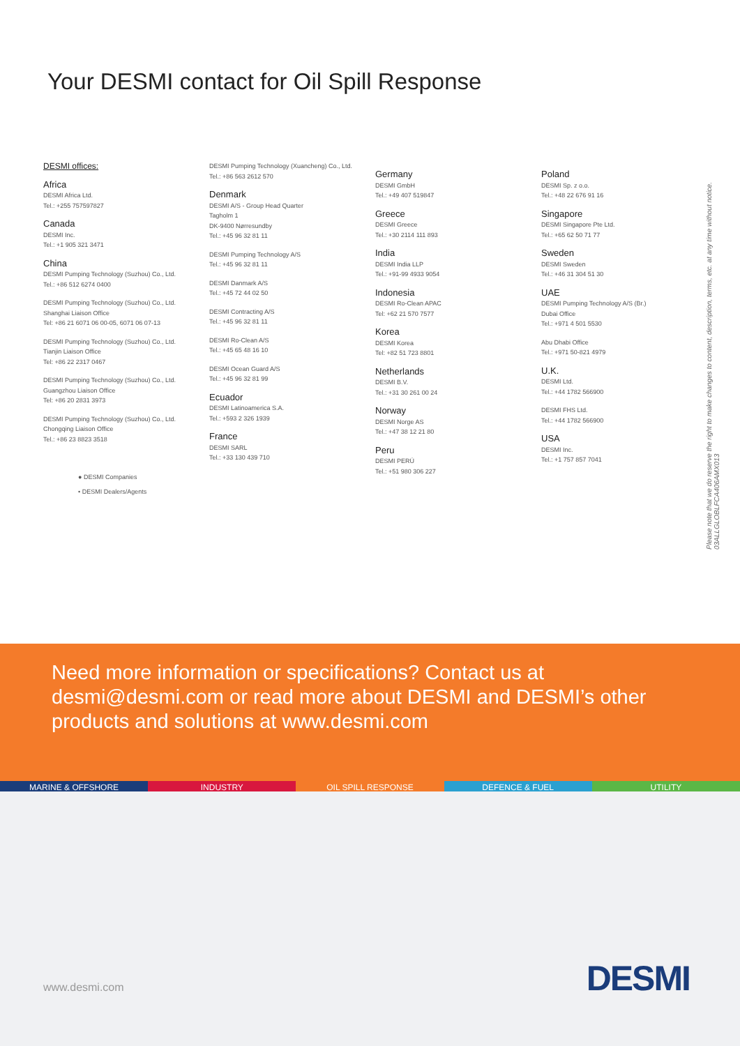Your DESMI contact for Oil Spill Response
DESMI offices:
Africa
DESMI Africa Ltd.
Tel.: +255 757597827
Canada
DESMI Inc.
Tel.: +1 905 321 3471
China
DESMI Pumping Technology (Suzhou) Co., Ltd.
Tel.: +86 512 6274 0400
DESMI Pumping Technology (Suzhou) Co., Ltd.
Shanghai Liaison Office
Tel: +86 21 6071 06 00-05, 6071 06 07-13
DESMI Pumping Technology (Suzhou) Co., Ltd.
Tianjin Liaison Office
Tel: +86 22 2317 0467
DESMI Pumping Technology (Suzhou) Co., Ltd.
Guangzhou Liaison Office
Tel: +86 20 2831 3973
DESMI Pumping Technology (Suzhou) Co., Ltd.
Chongqing Liaison Office
Tel.: +86 23 8823 3518
● DESMI Companies
• DESMI Dealers/Agents
DESMI Pumping Technology (Xuancheng) Co., Ltd.
Tel.: +86 563 2612 570
Denmark
DESMI A/S - Group Head Quarter
Tagholm 1
DK-9400 Nørresundby
Tel.: +45 96 32 81 11
DESMI Pumping Technology A/S
Tel.: +45 96 32 81 11
DESMI Danmark A/S
Tel.: +45 72 44 02 50
DESMI Contracting A/S
Tel.: +45 96 32 81 11
DESMI Ro-Clean A/S
Tel.: +45 65 48 16 10
DESMI Ocean Guard A/S
Tel.: +45 96 32 81 99
Ecuador
DESMI Latinoamerica S.A.
Tel.: +593 2 326 1939
France
DESMI SARL
Tel.: +33 130 439 710
Germany
DESMI GmbH
Tel.: +49 407 519847
Greece
DESMI Greece
Tel.: +30 2114 111 893
India
DESMI India LLP
Tel.: +91-99 4933 9054
Indonesia
DESMI Ro-Clean APAC
Tel: +62 21 570 7577
Korea
DESMI Korea
Tel: +82 51 723 8801
Netherlands
DESMI B.V.
Tel.: +31 30 261 00 24
Norway
DESMI Norge AS
Tel.: +47 38 12 21 80
Peru
DESMI PERÚ
Tel.: +51 980 306 227
Poland
DESMI Sp. z o.o.
Tel.: +48 22 676 91 16
Singapore
DESMI Singapore Pte Ltd.
Tel.: +65 62 50 71 77
Sweden
DESMI Sweden
Tel.: +46 31 304 51 30
UAE
DESMI Pumping Technology A/S (Br.)
Dubai Office
Tel.: +971 4 501 5530
Abu Dhabi Office
Tel.: +971 50-821 4979
U.K.
DESMI Ltd.
Tel.: +44 1782 566900
DESMI FHS Ltd.
Tel.: +44 1782 566900
USA
DESMI Inc.
Tel.: +1 757 857 7041
Please note that we do reserve the right to make changes to content, description, terms, etc. at any time without notice. 03ALLGLOBLFCA406AMX013
Need more information or specifications? Contact us at desmi@desmi.com or read more about DESMI and DESMI’s other products and solutions at www.desmi.com
MARINE & OFFSHORE INDUSTRY OIL SPILL RESPONSE DEFENCE & FUEL UTILITY
www.desmi.com DESMI